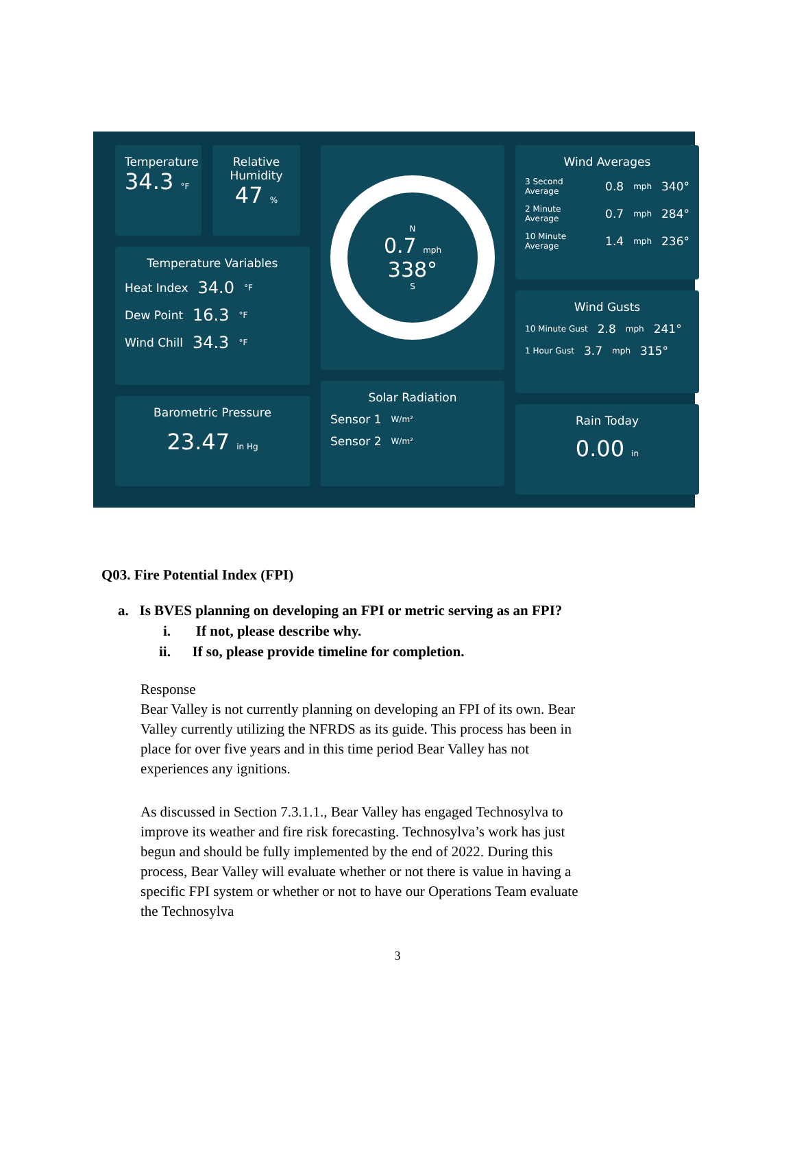Temperature
34.3 °F
Relative Humidity
47 %
Temperature Variables
Heat Index 34.0 °F
Dew Point 16.3 °F
Wind Chill 34.3 °F
Barometric Pressure
23.47 in Hg
N
0.7 mph
338°
S
Solar Radiation
Sensor 1 W/m²
Sensor 2 W/m²
Wind Averages
3 Second Average 0.8 mph 340°
2 Minute Average 0.7 mph 284°
10 Minute Average 1.4 mph 236°
Wind Gusts
10 Minute Gust 2.8 mph 241°
1 Hour Gust 3.7 mph 315°
Rain Today
0.00 in
Q03. Fire Potential Index (FPI)
a. Is BVES planning on developing an FPI or metric serving as an FPI?
i. If not, please describe why.
ii. If so, please provide timeline for completion.
Response
Bear Valley is not currently planning on developing an FPI of its own. Bear Valley currently utilizing the NFRDS as its guide. This process has been in place for over five years and in this time period Bear Valley has not experiences any ignitions.
As discussed in Section 7.3.1.1., Bear Valley has engaged Technosylva to improve its weather and fire risk forecasting. Technosylva’s work has just begun and should be fully implemented by the end of 2022. During this process, Bear Valley will evaluate whether or not there is value in having a specific FPI system or whether or not to have our Operations Team evaluate the Technosylva
3